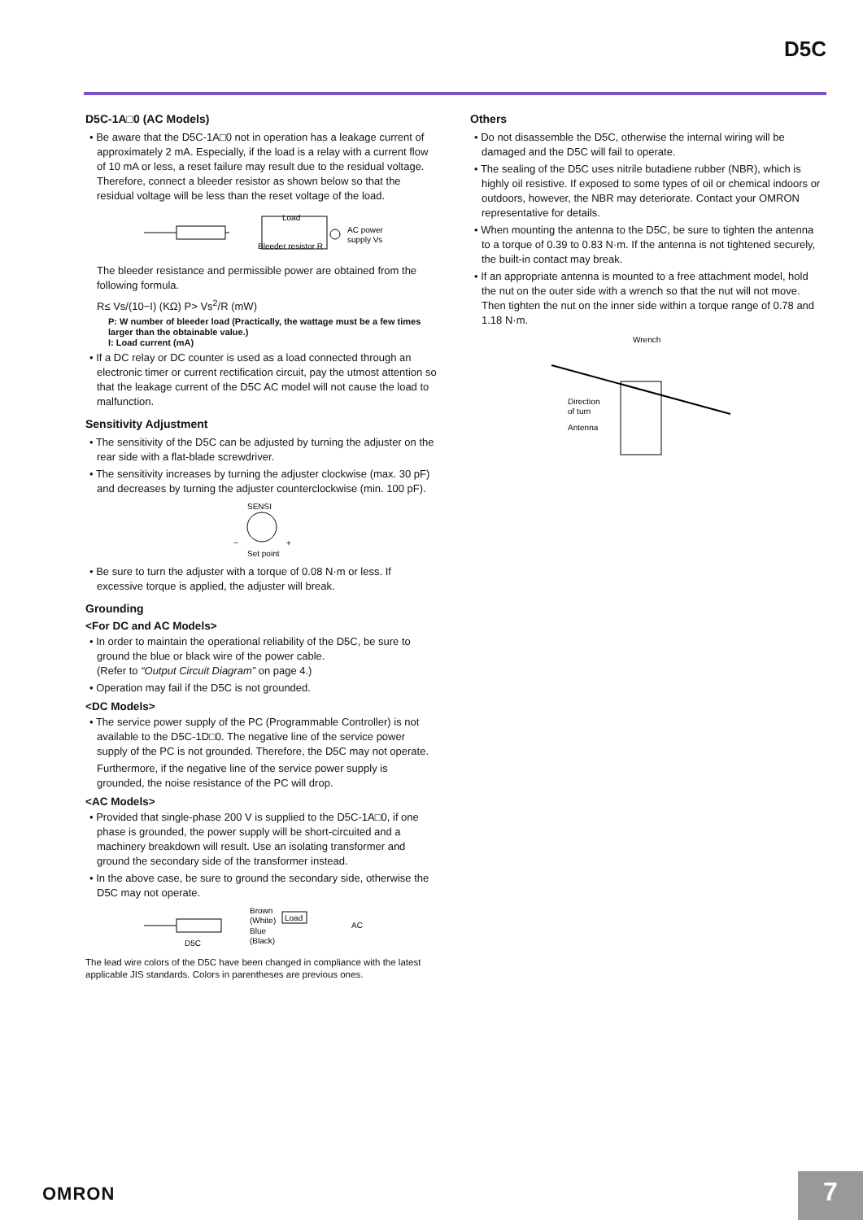D5C
D5C-1A□0 (AC Models)
• Be aware that the D5C-1A□0 not in operation has a leakage current of approximately 2 mA. Especially, if the load is a relay with a current flow of 10 mA or less, a reset failure may result due to the residual voltage. Therefore, connect a bleeder resistor as shown below so that the residual voltage will be less than the reset voltage of the load.
Load
Bleeder resistor R
AC power
supply Vs
The bleeder resistance and permissible power are obtained from the following formula.
R≤ Vs/(10−I) (KΩ) P> Vs<sup>2</sup>/R (mW)
P: W number of bleeder load (Practically, the wattage must be a few times larger than the obtainable value.)
I: Load current (mA)
• If a DC relay or DC counter is used as a load connected through an electronic timer or current rectification circuit, pay the utmost attention so that the leakage current of the D5C AC model will not cause the load to malfunction.
Sensitivity Adjustment
• The sensitivity of the D5C can be adjusted by turning the adjuster on the rear side with a flat-blade screwdriver.
• The sensitivity increases by turning the adjuster clockwise (max. 30 pF) and decreases by turning the adjuster counterclockwise (min. 100 pF).
SENSI
−
+
Set point
• Be sure to turn the adjuster with a torque of 0.08 N·m or less. If excessive torque is applied, the adjuster will break.
Grounding
<For DC and AC Models>
• In order to maintain the operational reliability of the D5C, be sure to ground the blue or black wire of the power cable.
(Refer to “Output Circuit Diagram” on page 4.)
• Operation may fail if the D5C is not grounded.
<DC Models>
• The service power supply of the PC (Programmable Controller) is not available to the D5C-1D□0. The negative line of the service power supply of the PC is not grounded. Therefore, the D5C may not operate.
Furthermore, if the negative line of the service power supply is grounded, the noise resistance of the PC will drop.
<AC Models>
• Provided that single-phase 200 V is supplied to the D5C-1A□0, if one phase is grounded, the power supply will be short-circuited and a machinery breakdown will result. Use an isolating transformer and ground the secondary side of the transformer instead.
• In the above case, be sure to ground the secondary side, otherwise the D5C may not operate.
D5C
Brown
(White)
Blue
(Black)
Load
AC
The lead wire colors of the D5C have been changed in compliance with the latest applicable JIS standards. Colors in parentheses are previous ones.
Others
• Do not disassemble the D5C, otherwise the internal wiring will be damaged and the D5C will fail to operate.
• The sealing of the D5C uses nitrile butadiene rubber (NBR), which is highly oil resistive. If exposed to some types of oil or chemical indoors or outdoors, however, the NBR may deteriorate. Contact your OMRON representative for details.
• When mounting the antenna to the D5C, be sure to tighten the antenna to a torque of 0.39 to 0.83 N·m. If the antenna is not tightened securely, the built-in contact may break.
• If an appropriate antenna is mounted to a free attachment model, hold the nut on the outer side with a wrench so that the nut will not move. Then tighten the nut on the inner side within a torque range of 0.78 and 1.18 N·m.
Wrench
Direction
of turn
Antenna
OMRON 7